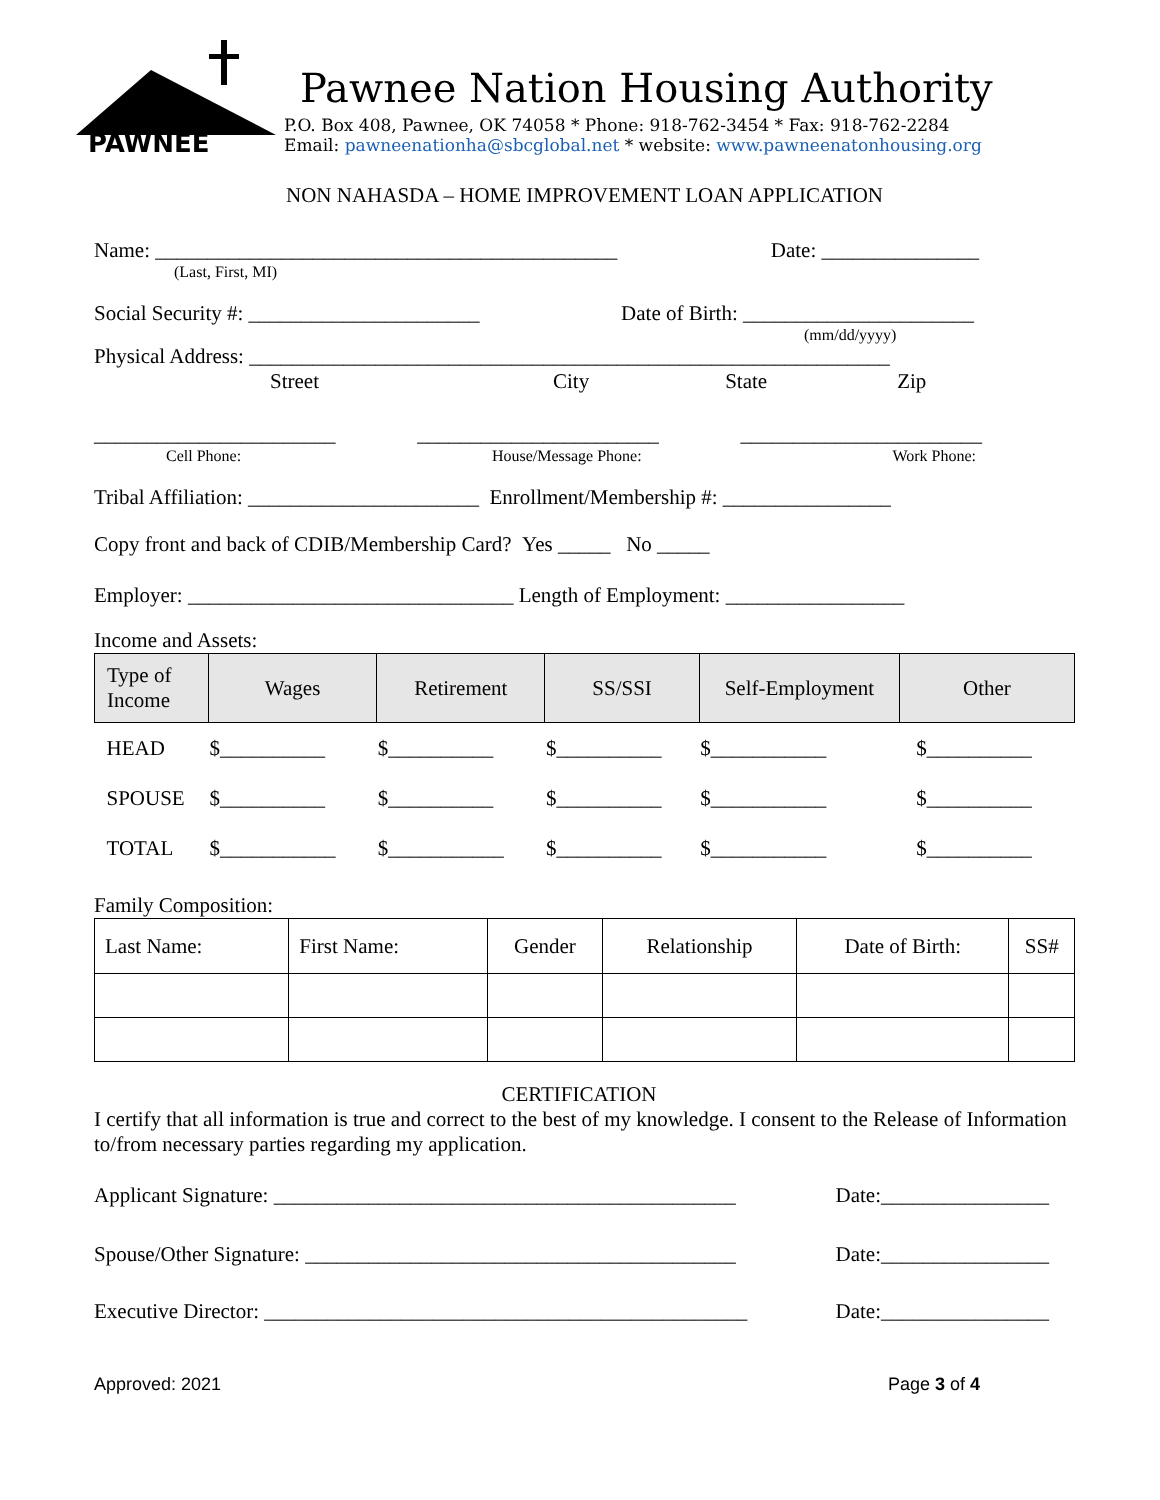PAWNEE
Pawnee Nation Housing Authority
P.O. Box 408, Pawnee, OK 74058 * Phone: 918-762-3454 * Fax: 918-762-2284
Email: pawneenationha@sbcglobal.net * website: www.pawneenatonhousing.org
NON NAHASDA – HOME IMPROVEMENT LOAN APPLICATION
Name: ____________________________________________ Date: _______________
(Last, First, MI)
Social Security #: ______________________ Date of Birth: ______________________
(mm/dd/yyyy)
Physical Address: _____________________________________________________________
Street City State Zip
_______________________ _______________________ _______________________
Cell Phone: House/Message Phone: Work Phone:
Tribal Affiliation: ______________________ Enrollment/Membership #: ________________
Copy front and back of CDIB/Membership Card? Yes _____ No _____
Employer: _______________________________ Length of Employment: _________________
Income and Assets:
| Type of Income | Wages | Retirement | SS/SSI | Self-Employment | Other |
| --- | --- | --- | --- | --- | --- |
| HEAD | $__________ | $__________ | $__________ | $___________ | $__________ |
| SPOUSE | $__________ | $__________ | $__________ | $___________ | $__________ |
| TOTAL | $___________ | $___________ | $__________ | $___________ | $__________ |
Family Composition:
| Last Name: | First Name: | Gender | Relationship | Date of Birth: | SS# |
| --- | --- | --- | --- | --- | --- |
CERTIFICATION
I certify that all information is true and correct to the best of my knowledge. I consent to the Release of Information to/from necessary parties regarding my application.
Applicant Signature: ____________________________________________ Date:________________
Spouse/Other Signature: _________________________________________ Date:________________
Executive Director: ______________________________________________ Date:________________
Approved: 2021 Page 3 of 4